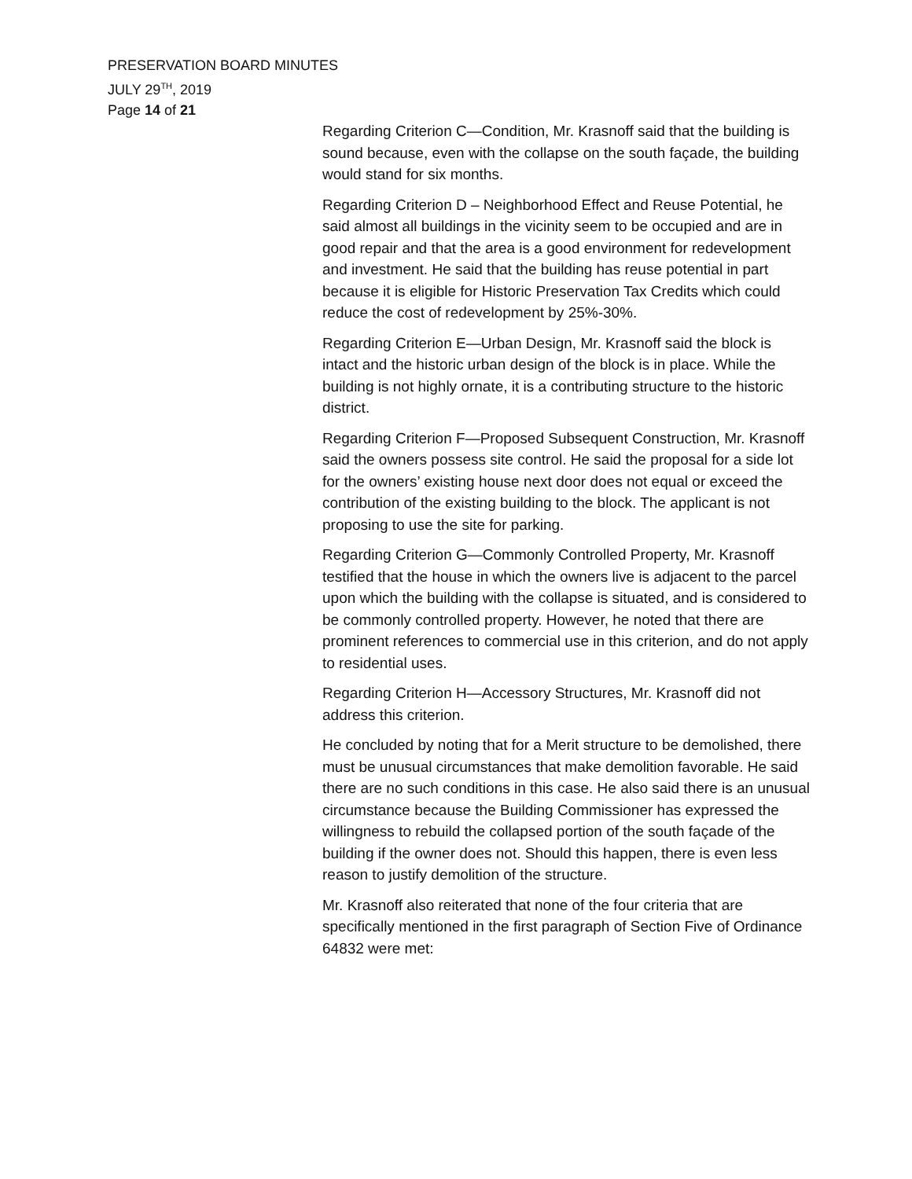PRESERVATION BOARD MINUTES
JULY 29<sup>TH</sup>, 2019
Page 14 of 21
Regarding Criterion C—Condition, Mr. Krasnoff said that the building is sound because, even with the collapse on the south façade, the building would stand for six months.
Regarding Criterion D – Neighborhood Effect and Reuse Potential, he said almost all buildings in the vicinity seem to be occupied and are in good repair and that the area is a good environment for redevelopment and investment. He said that the building has reuse potential in part because it is eligible for Historic Preservation Tax Credits which could reduce the cost of redevelopment by 25%-30%.
Regarding Criterion E—Urban Design, Mr. Krasnoff said the block is intact and the historic urban design of the block is in place. While the building is not highly ornate, it is a contributing structure to the historic district.
Regarding Criterion F—Proposed Subsequent Construction, Mr. Krasnoff said the owners possess site control. He said the proposal for a side lot for the owners’ existing house next door does not equal or exceed the contribution of the existing building to the block. The applicant is not proposing to use the site for parking.
Regarding Criterion G—Commonly Controlled Property, Mr. Krasnoff testified that the house in which the owners live is adjacent to the parcel upon which the building with the collapse is situated, and is considered to be commonly controlled property. However, he noted that there are prominent references to commercial use in this criterion, and do not apply to residential uses.
Regarding Criterion H—Accessory Structures, Mr. Krasnoff did not address this criterion.
He concluded by noting that for a Merit structure to be demolished, there must be unusual circumstances that make demolition favorable. He said there are no such conditions in this case. He also said there is an unusual circumstance because the Building Commissioner has expressed the willingness to rebuild the collapsed portion of the south façade of the building if the owner does not. Should this happen, there is even less reason to justify demolition of the structure.
Mr. Krasnoff also reiterated that none of the four criteria that are specifically mentioned in the first paragraph of Section Five of Ordinance 64832 were met: